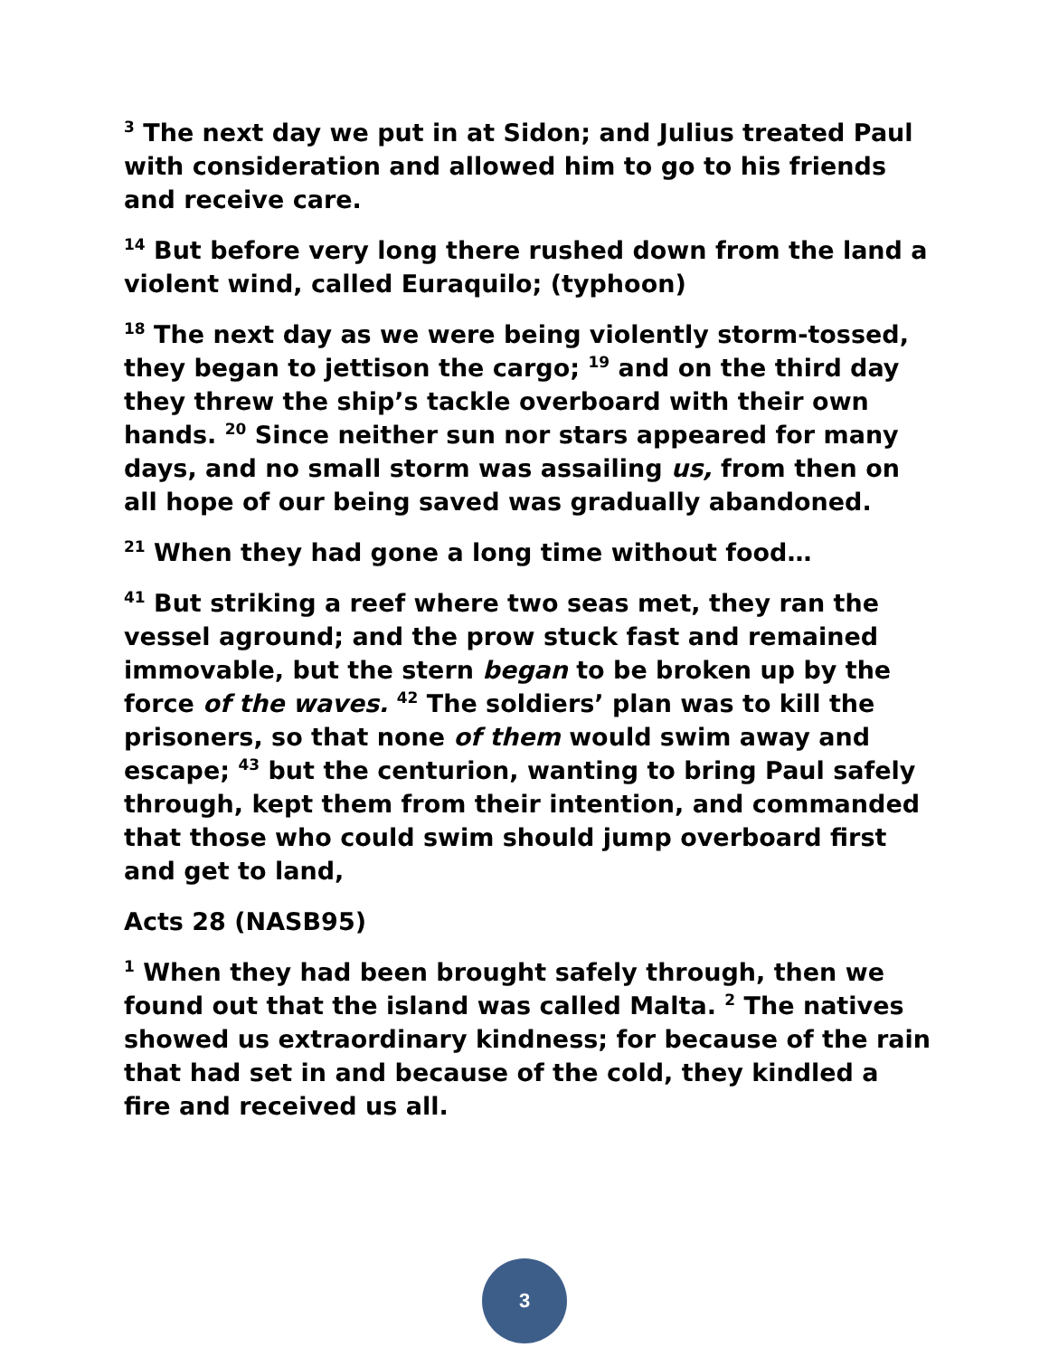<sup>3</sup> The next day we put in at Sidon; and Julius treated Paul with consideration and allowed him to go to his friends and receive care.
<sup>14</sup> But before very long there rushed down from the land a violent wind, called Euraquilo; (typhoon)
<sup>18</sup> The next day as we were being violently storm-tossed, they began to jettison the cargo; <sup>19</sup> and on the third day they threw the ship’s tackle overboard with their own hands. <sup>20</sup> Since neither sun nor stars appeared for many days, and no small storm was assailing us, from then on all hope of our being saved was gradually abandoned.
<sup>21</sup> When they had gone a long time without food…
<sup>41</sup> But striking a reef where two seas met, they ran the vessel aground; and the prow stuck fast and remained immovable, but the stern began to be broken up by the force of the waves. <sup>42</sup> The soldiers’ plan was to kill the prisoners, so that none of them would swim away and escape; <sup>43</sup> but the centurion, wanting to bring Paul safely through, kept them from their intention, and commanded that those who could swim should jump overboard first and get to land,
Acts 28 (NASB95)
<sup>1</sup> When they had been brought safely through, then we found out that the island was called Malta. <sup>2</sup> The natives showed us extraordinary kindness; for because of the rain that had set in and because of the cold, they kindled a fire and received us all.
3